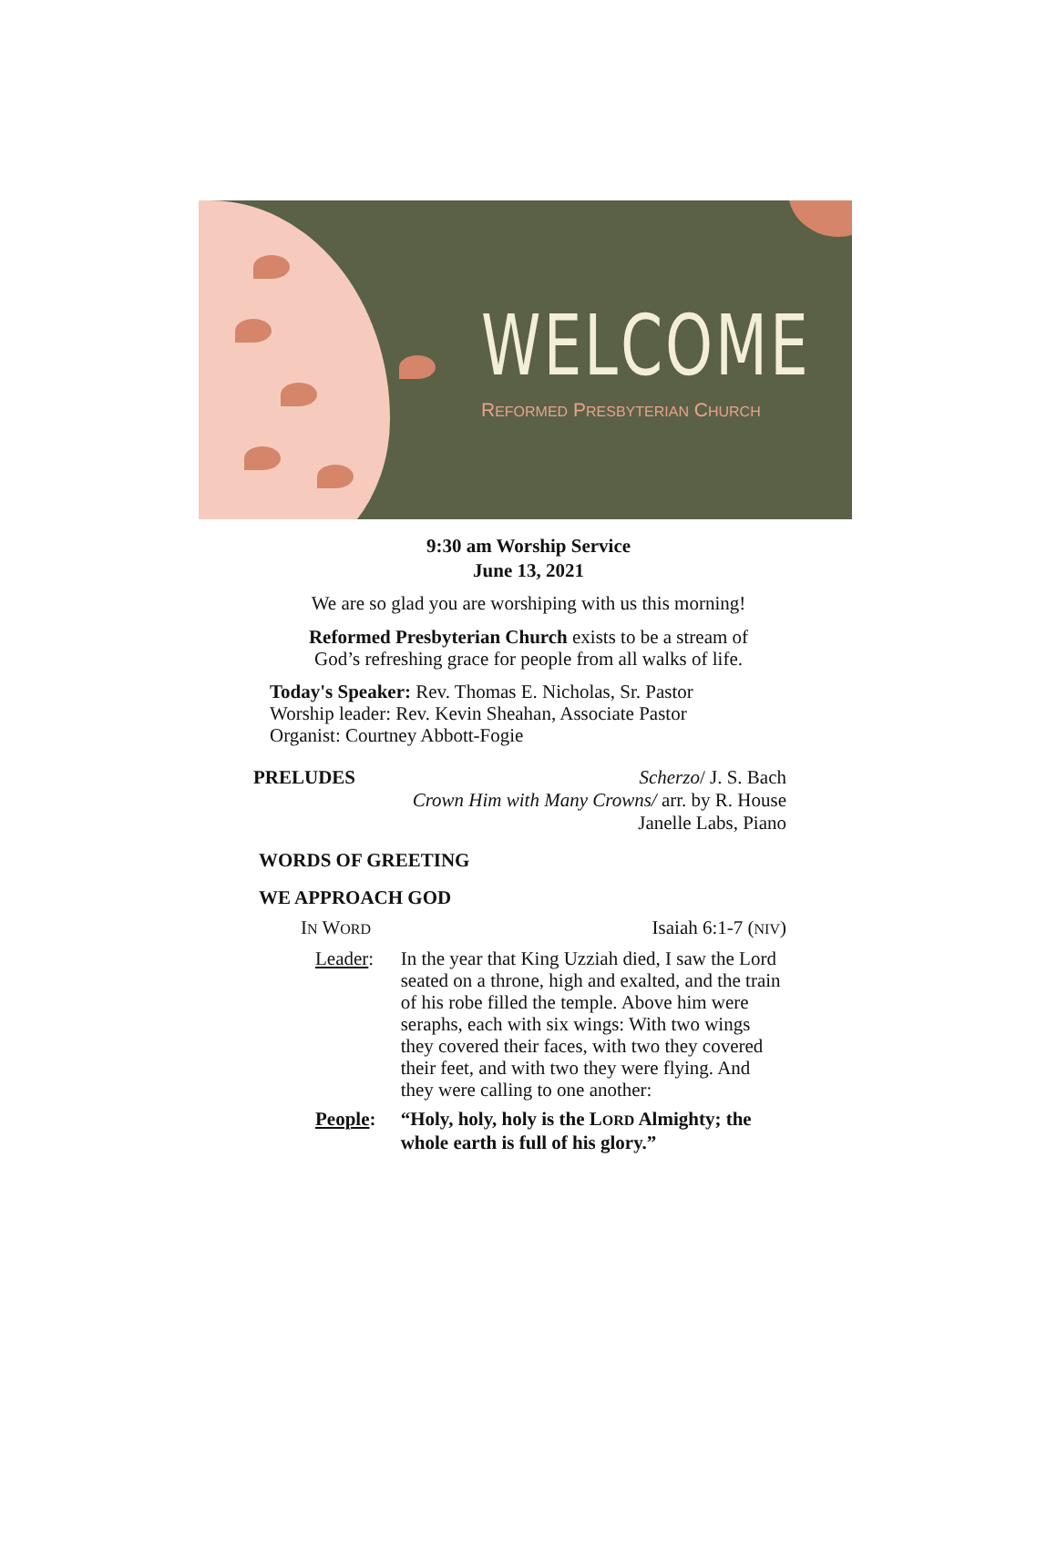WELCOME
REFORMED PRESBYTERIAN CHURCH
9:30 am Worship Service
June 13, 2021
We are so glad you are worshiping with us this morning!
Reformed Presbyterian Church exists to be a stream of
God’s refreshing grace for people from all walks of life.
Today's Speaker: Rev. Thomas E. Nicholas, Sr. Pastor
Worship leader: Rev. Kevin Sheahan, Associate Pastor
Organist: Courtney Abbott-Fogie
PRELUDES Scherzo/ J. S. Bach
Crown Him with Many Crowns/ arr. by R. House
Janelle Labs, Piano
WORDS OF GREETING
WE APPROACH GOD
IN WORD Isaiah 6:1-7 (NIV)
Leader: In the year that King Uzziah died, I saw the Lord seated on a throne, high and exalted, and the train of his robe filled the temple. Above him were seraphs, each with six wings: With two wings they covered their faces, with two they covered their feet, and with two they were flying. And they were calling to one another:
People: “Holy, holy, holy is the LORD Almighty; the whole earth is full of his glory.”